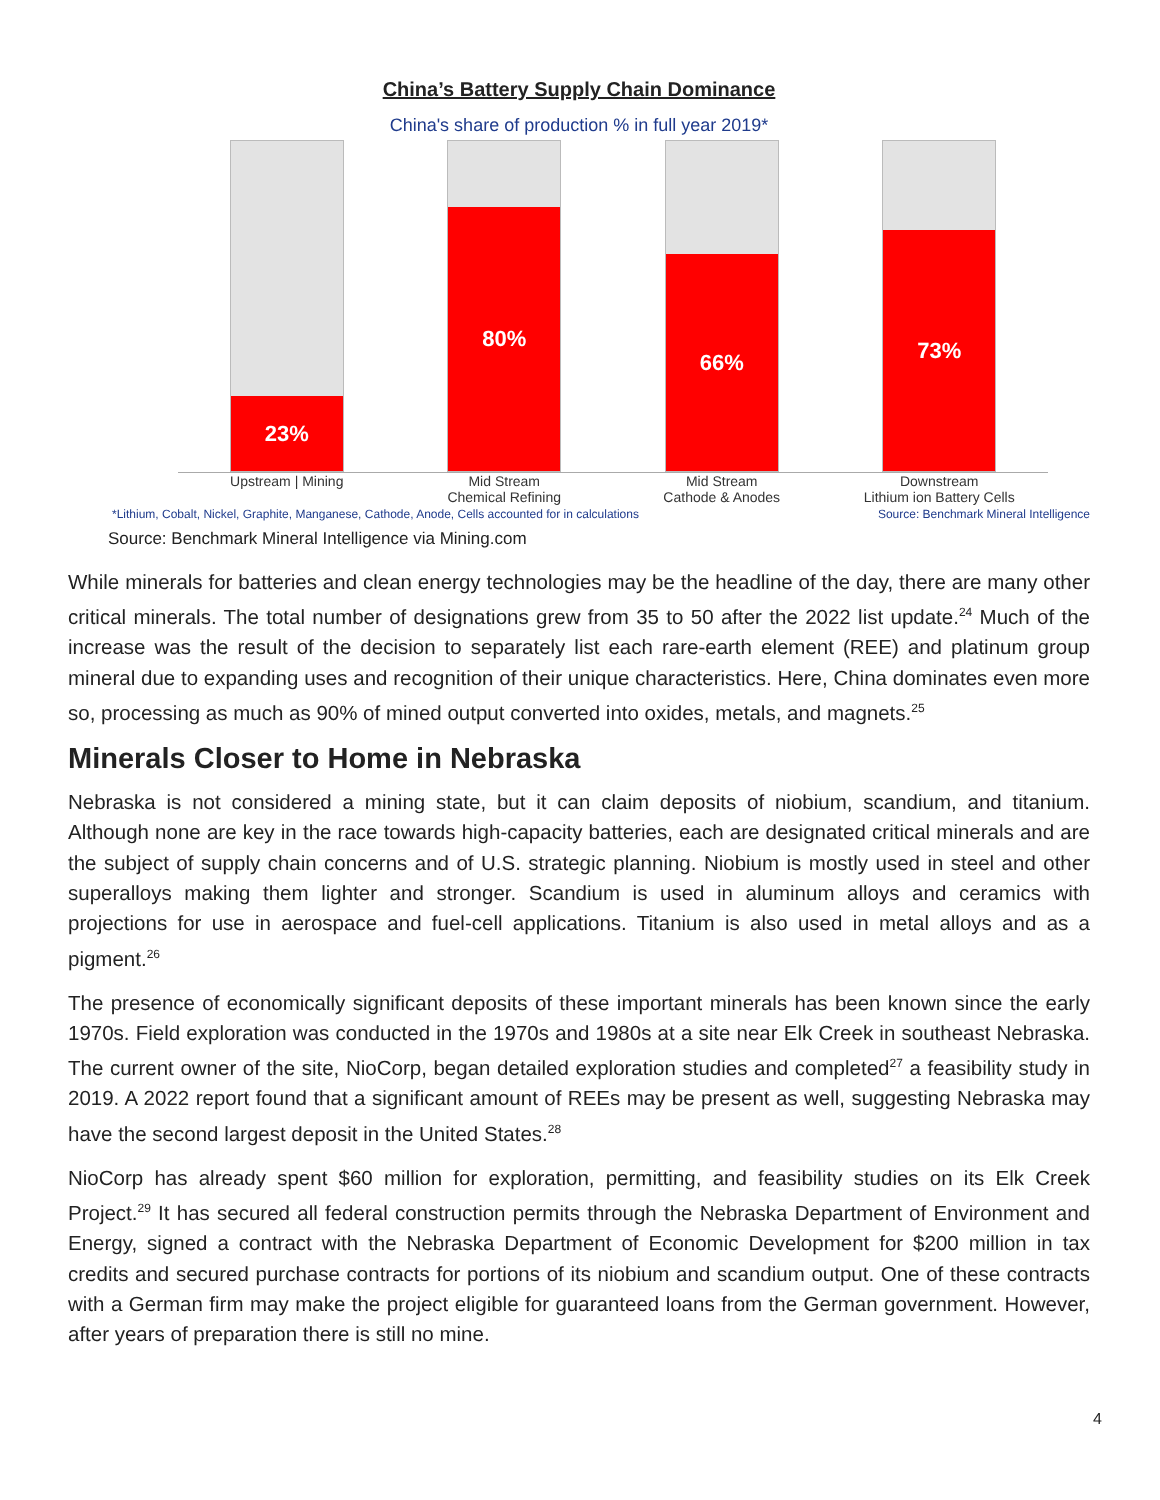China’s Battery Supply Chain Dominance
China's share of production % in full year 2019*
23%
80%
66%
73%
Upstream | Mining Mid Stream
Chemical Refining
Mid Stream
Cathode & Anodes
Downstream
Lithium ion Battery Cells
*Lithium, Cobalt, Nickel, Graphite, Manganese, Cathode, Anode, Cells accounted for in calculations Source: Benchmark Mineral Intelligence
Source: Benchmark Mineral Intelligence via Mining.com
While minerals for batteries and clean energy technologies may be the headline of the day, there are many other critical minerals. The total number of designations grew from 35 to 50 after the 2022 list update.<sup>24</sup> Much of the increase was the result of the decision to separately list each rare-earth element (REE) and platinum group mineral due to expanding uses and recognition of their unique characteristics. Here, China dominates even more so, processing as much as 90% of mined output converted into oxides, metals, and magnets.<sup>25</sup>
Minerals Closer to Home in Nebraska
Nebraska is not considered a mining state, but it can claim deposits of niobium, scandium, and titanium. Although none are key in the race towards high-capacity batteries, each are designated critical minerals and are the subject of supply chain concerns and of U.S. strategic planning. Niobium is mostly used in steel and other superalloys making them lighter and stronger. Scandium is used in aluminum alloys and ceramics with projections for use in aerospace and fuel-cell applications. Titanium is also used in metal alloys and as a pigment.<sup>26</sup>
The presence of economically significant deposits of these important minerals has been known since the early 1970s. Field exploration was conducted in the 1970s and 1980s at a site near Elk Creek in southeast Nebraska. The current owner of the site, NioCorp, began detailed exploration studies and completed<sup>27</sup> a feasibility study in 2019. A 2022 report found that a significant amount of REEs may be present as well, suggesting Nebraska may have the second largest deposit in the United States.<sup>28</sup>
NioCorp has already spent $60 million for exploration, permitting, and feasibility studies on its Elk Creek Project.<sup>29</sup> It has secured all federal construction permits through the Nebraska Department of Environment and Energy, signed a contract with the Nebraska Department of Economic Development for $200 million in tax credits and secured purchase contracts for portions of its niobium and scandium output. One of these contracts with a German firm may make the project eligible for guaranteed loans from the German government. However, after years of preparation there is still no mine.
4